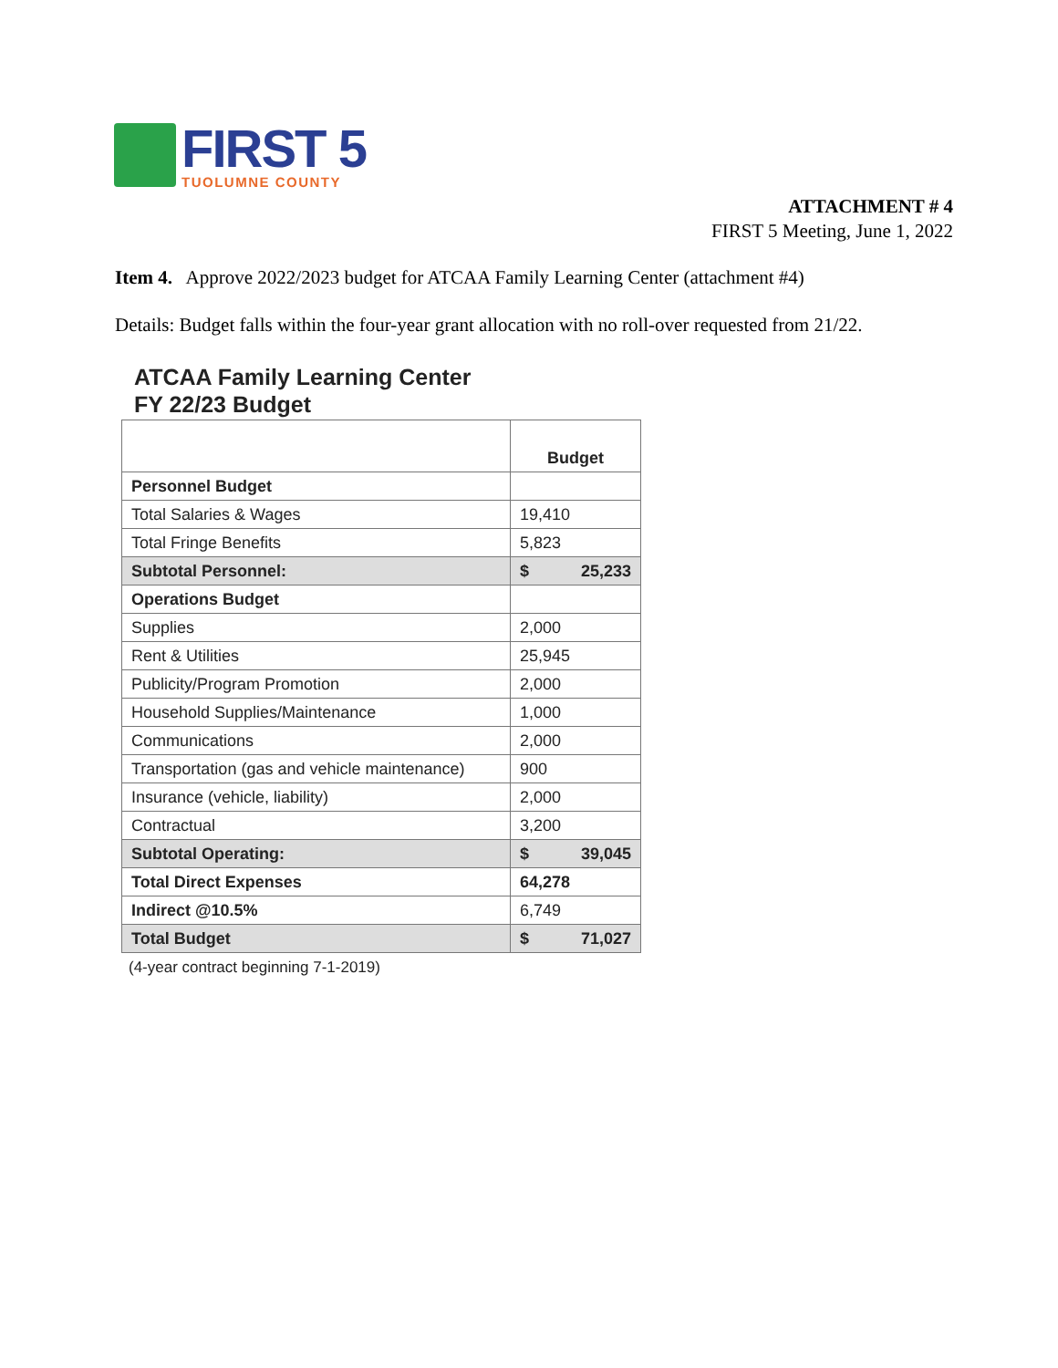FIRST 5
TUOLUMNE COUNTY
ATTACHMENT # 4
FIRST 5 Meeting, June 1, 2022
Item 4. Approve 2022/2023 budget for ATCAA Family Learning Center (attachment #4)
Details: Budget falls within the four-year grant allocation with no roll-over requested from 21/22.
ATCAA Family Learning Center
FY 22/23 Budget
| | Budget |
| --- | --- |
| Personnel Budget | |
| Total Salaries & Wages | 19,410 |
| Total Fringe Benefits | 5,823 |
| Subtotal Personnel: | $ 25,233 |
| Operations Budget | |
| Supplies | 2,000 |
| Rent & Utilities | 25,945 |
| Publicity/Program Promotion | 2,000 |
| Household Supplies/Maintenance | 1,000 |
| Communications | 2,000 |
| Transportation (gas and vehicle maintenance) | 900 |
| Insurance (vehicle, liability) | 2,000 |
| Contractual | 3,200 |
| Subtotal Operating: | $ 39,045 |
| Total Direct Expenses | 64,278 |
| Indirect @10.5% | 6,749 |
| Total Budget | $ 71,027 |
(4-year contract beginning 7-1-2019)